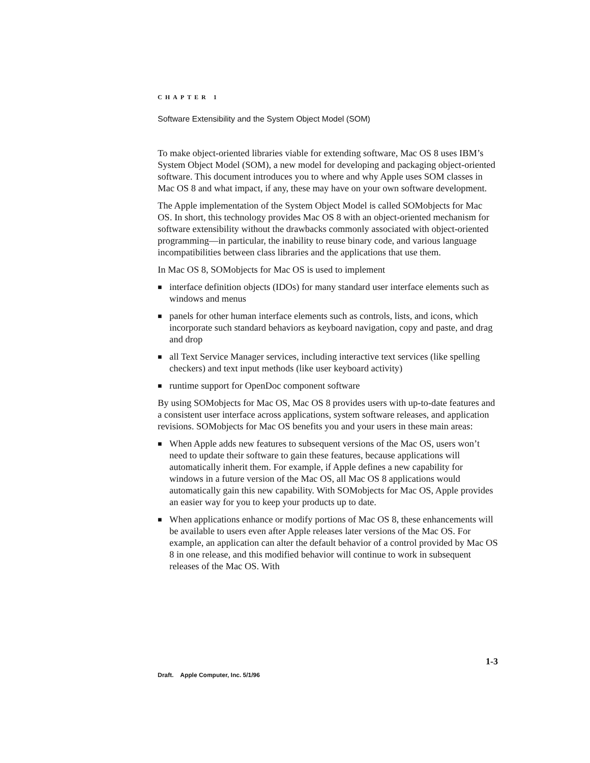CHAPTER 1
Software Extensibility and the System Object Model (SOM)
To make object-oriented libraries viable for extending software, Mac OS 8 uses IBM’s System Object Model (SOM), a new model for developing and packaging object-oriented software. This document introduces you to where and why Apple uses SOM classes in Mac OS 8 and what impact, if any, these may have on your own software development.
The Apple implementation of the System Object Model is called SOMobjects for Mac OS. In short, this technology provides Mac OS 8 with an object-oriented mechanism for software extensibility without the drawbacks commonly associated with object-oriented programming—in particular, the inability to reuse binary code, and various language incompatibilities between class libraries and the applications that use them.
In Mac OS 8, SOMobjects for Mac OS is used to implement
■ interface definition objects (IDOs) for many standard user interface elements such as windows and menus
■ panels for other human interface elements such as controls, lists, and icons, which incorporate such standard behaviors as keyboard navigation, copy and paste, and drag and drop
■ all Text Service Manager services, including interactive text services (like spelling checkers) and text input methods (like user keyboard activity)
■ runtime support for OpenDoc component software
By using SOMobjects for Mac OS, Mac OS 8 provides users with up-to-date features and a consistent user interface across applications, system software releases, and application revisions. SOMobjects for Mac OS benefits you and your users in these main areas:
■ When Apple adds new features to subsequent versions of the Mac OS, users won’t need to update their software to gain these features, because applications will automatically inherit them. For example, if Apple defines a new capability for windows in a future version of the Mac OS, all Mac OS 8 applications would automatically gain this new capability. With SOMobjects for Mac OS, Apple provides an easier way for you to keep your products up to date.
■ When applications enhance or modify portions of Mac OS 8, these enhancements will be available to users even after Apple releases later versions of the Mac OS. For example, an application can alter the default behavior of a control provided by Mac OS 8 in one release, and this modified behavior will continue to work in subsequent releases of the Mac OS. With
1-3
Draft. Apple Computer, Inc. 5/1/96